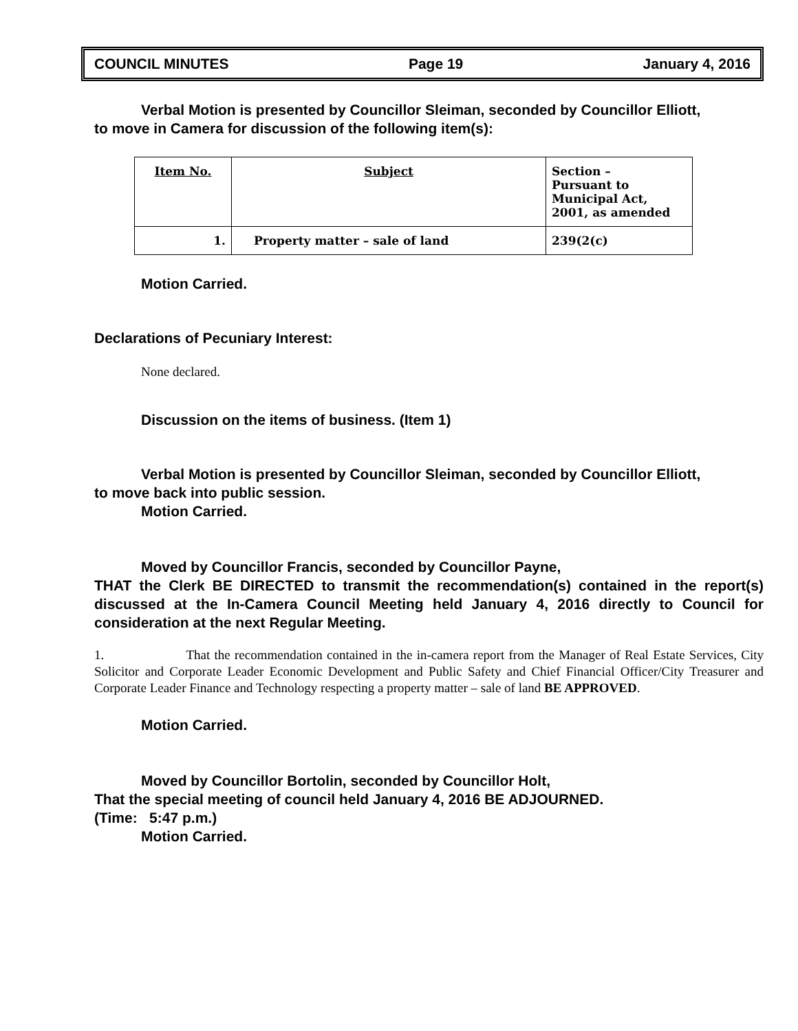COUNCIL MINUTES Page 19 January 4, 2016
Verbal Motion is presented by Councillor Sleiman, seconded by Councillor Elliott,
to move in Camera for discussion of the following item(s):
| Item No. | Subject | Section – Pursuant to Municipal Act, 2001, as amended |
| 1. | Property matter – sale of land | 239(2(c) |
Motion Carried.
Declarations of Pecuniary Interest:
None declared.
Discussion on the items of business. (Item 1)
Verbal Motion is presented by Councillor Sleiman, seconded by Councillor Elliott,
to move back into public session.
Motion Carried.
Moved by Councillor Francis, seconded by Councillor Payne,
THAT the Clerk BE DIRECTED to transmit the recommendation(s) contained in the report(s) discussed at the In-Camera Council Meeting held January 4, 2016 directly to Council for consideration at the next Regular Meeting.
1. That the recommendation contained in the in-camera report from the Manager of Real Estate Services, City Solicitor and Corporate Leader Economic Development and Public Safety and Chief Financial Officer/City Treasurer and Corporate Leader Finance and Technology respecting a property matter – sale of land BE APPROVED.
Motion Carried.
Moved by Councillor Bortolin, seconded by Councillor Holt,
That the special meeting of council held January 4, 2016 BE ADJOURNED.
(Time: 5:47 p.m.)
Motion Carried.